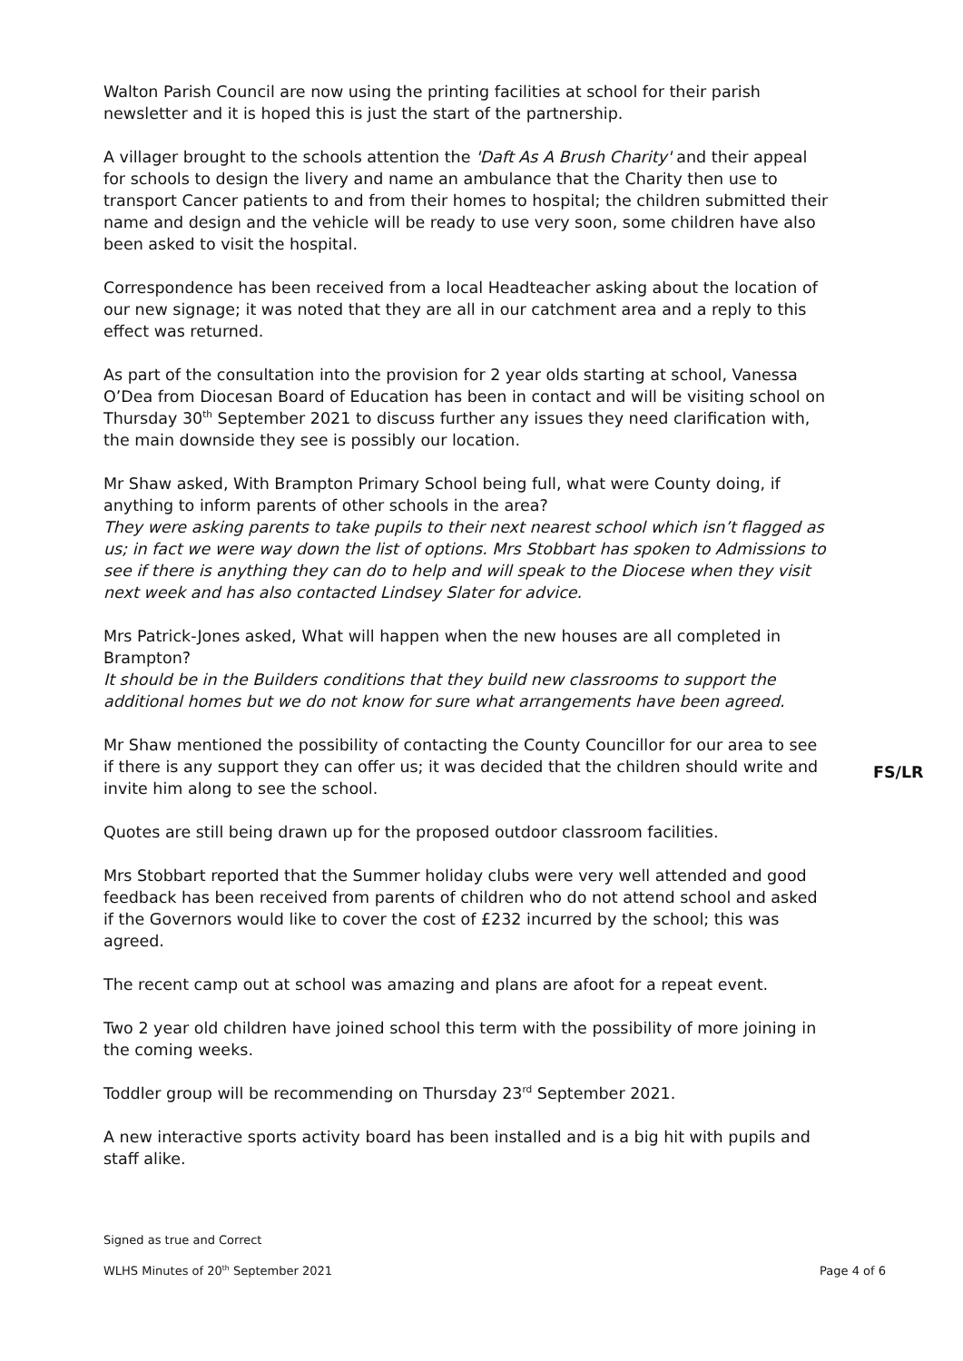Walton Parish Council are now using the printing facilities at school for their parish newsletter and it is hoped this is just the start of the partnership.
A villager brought to the schools attention the 'Daft As A Brush Charity' and their appeal for schools to design the livery and name an ambulance that the Charity then use to transport Cancer patients to and from their homes to hospital; the children submitted their name and design and the vehicle will be ready to use very soon, some children have also been asked to visit the hospital.
Correspondence has been received from a local Headteacher asking about the location of our new signage; it was noted that they are all in our catchment area and a reply to this effect was returned.
As part of the consultation into the provision for 2 year olds starting at school, Vanessa O’Dea from Diocesan Board of Education has been in contact and will be visiting school on Thursday 30<sup>th</sup> September 2021 to discuss further any issues they need clarification with, the main downside they see is possibly our location.
Mr Shaw asked, With Brampton Primary School being full, what were County doing, if anything to inform parents of other schools in the area?
They were asking parents to take pupils to their next nearest school which isn’t flagged as us; in fact we were way down the list of options. Mrs Stobbart has spoken to Admissions to see if there is anything they can do to help and will speak to the Diocese when they visit next week and has also contacted Lindsey Slater for advice.
Mrs Patrick-Jones asked, What will happen when the new houses are all completed in Brampton?
It should be in the Builders conditions that they build new classrooms to support the additional homes but we do not know for sure what arrangements have been agreed.
Mr Shaw mentioned the possibility of contacting the County Councillor for our area to see if there is any support they can offer us; it was decided that the children should write and invite him along to see the school.
FS/LR
Quotes are still being drawn up for the proposed outdoor classroom facilities.
Mrs Stobbart reported that the Summer holiday clubs were very well attended and good feedback has been received from parents of children who do not attend school and asked if the Governors would like to cover the cost of £232 incurred by the school; this was agreed.
The recent camp out at school was amazing and plans are afoot for a repeat event.
Two 2 year old children have joined school this term with the possibility of more joining in the coming weeks.
Toddler group will be recommending on Thursday 23<sup>rd</sup> September 2021.
A new interactive sports activity board has been installed and is a big hit with pupils and staff alike.
Signed as true and Correct
WLHS Minutes of 20<sup>th</sup> September 2021 Page 4 of 6